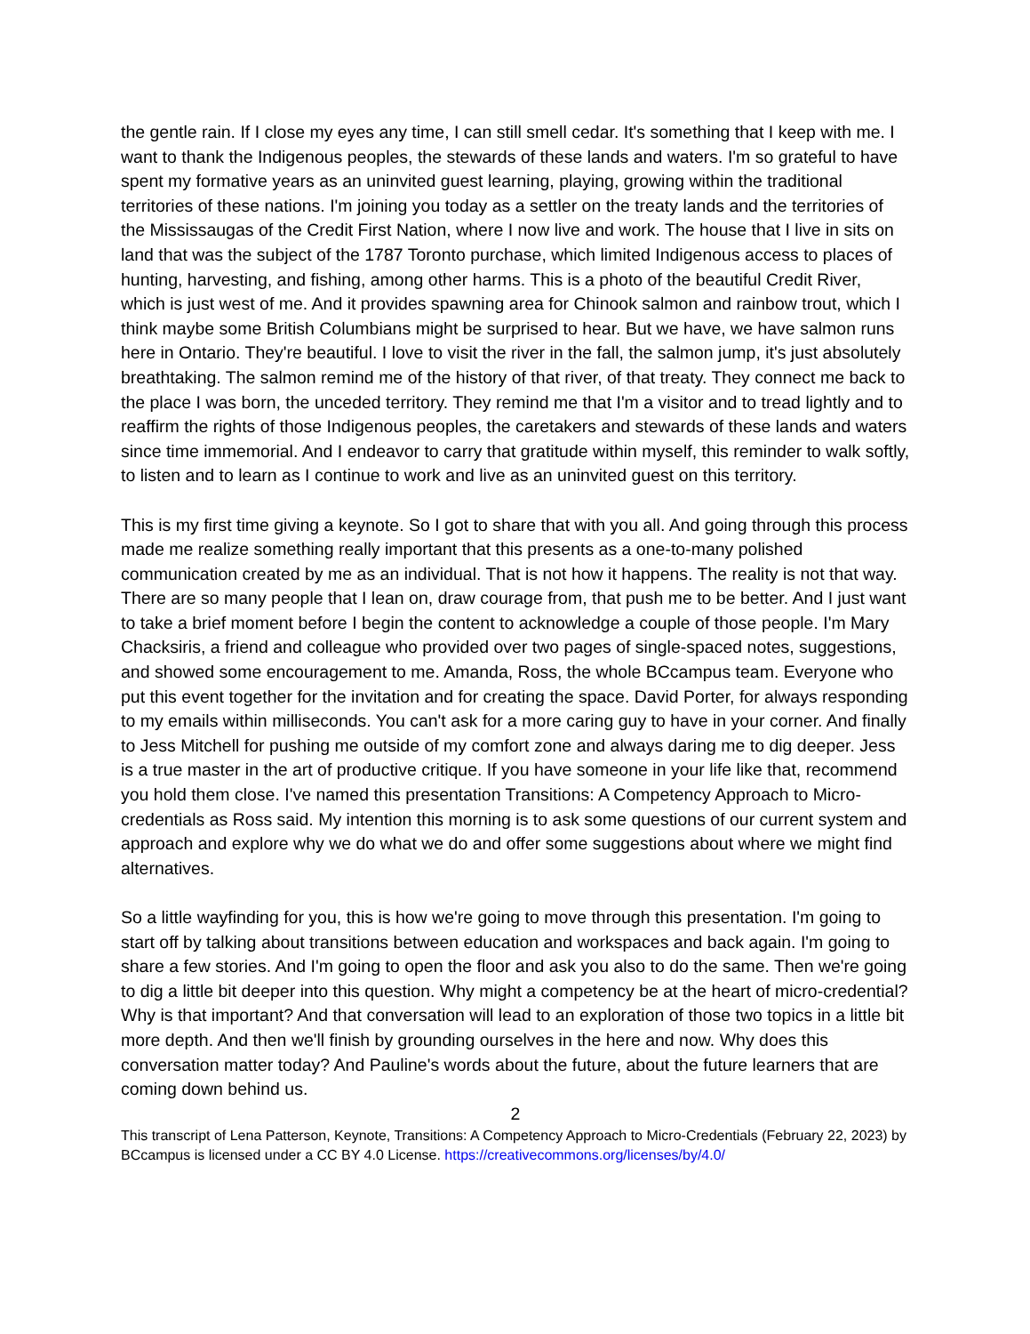the gentle rain. If I close my eyes any time, I can still smell cedar. It's something that I keep with me. I want to thank the Indigenous peoples, the stewards of these lands and waters. I'm so grateful to have spent my formative years as an uninvited guest learning, playing, growing within the traditional territories of these nations. I'm joining you today as a settler on the treaty lands and the territories of the Mississaugas of the Credit First Nation, where I now live and work. The house that I live in sits on land that was the subject of the 1787 Toronto purchase, which limited Indigenous access to places of hunting, harvesting, and fishing, among other harms. This is a photo of the beautiful Credit River, which is just west of me. And it provides spawning area for Chinook salmon and rainbow trout, which I think maybe some British Columbians might be surprised to hear. But we have, we have salmon runs here in Ontario. They're beautiful. I love to visit the river in the fall, the salmon jump, it's just absolutely breathtaking. The salmon remind me of the history of that river, of that treaty. They connect me back to the place I was born, the unceded territory. They remind me that I'm a visitor and to tread lightly and to reaffirm the rights of those Indigenous peoples, the caretakers and stewards of these lands and waters since time immemorial. And I endeavor to carry that gratitude within myself, this reminder to walk softly, to listen and to learn as I continue to work and live as an uninvited guest on this territory.
This is my first time giving a keynote. So I got to share that with you all. And going through this process made me realize something really important that this presents as a one-to-many polished communication created by me as an individual. That is not how it happens. The reality is not that way. There are so many people that I lean on, draw courage from, that push me to be better. And I just want to take a brief moment before I begin the content to acknowledge a couple of those people. I'm Mary Chacksiris, a friend and colleague who provided over two pages of single-spaced notes, suggestions, and showed some encouragement to me. Amanda, Ross, the whole BCcampus team. Everyone who put this event together for the invitation and for creating the space. David Porter, for always responding to my emails within milliseconds. You can't ask for a more caring guy to have in your corner. And finally to Jess Mitchell for pushing me outside of my comfort zone and always daring me to dig deeper. Jess is a true master in the art of productive critique. If you have someone in your life like that, recommend you hold them close. I've named this presentation Transitions: A Competency Approach to Micro-credentials as Ross said. My intention this morning is to ask some questions of our current system and approach and explore why we do what we do and offer some suggestions about where we might find alternatives.
So a little wayfinding for you, this is how we're going to move through this presentation. I'm going to start off by talking about transitions between education and workspaces and back again. I'm going to share a few stories. And I'm going to open the floor and ask you also to do the same. Then we're going to dig a little bit deeper into this question. Why might a competency be at the heart of micro-credential? Why is that important? And that conversation will lead to an exploration of those two topics in a little bit more depth. And then we'll finish by grounding ourselves in the here and now. Why does this conversation matter today? And Pauline's words about the future, about the future learners that are coming down behind us.
2
This transcript of Lena Patterson, Keynote, Transitions: A Competency Approach to Micro-Credentials (February 22, 2023) by BCcampus is licensed under a CC BY 4.0 License. https://creativecommons.org/licenses/by/4.0/